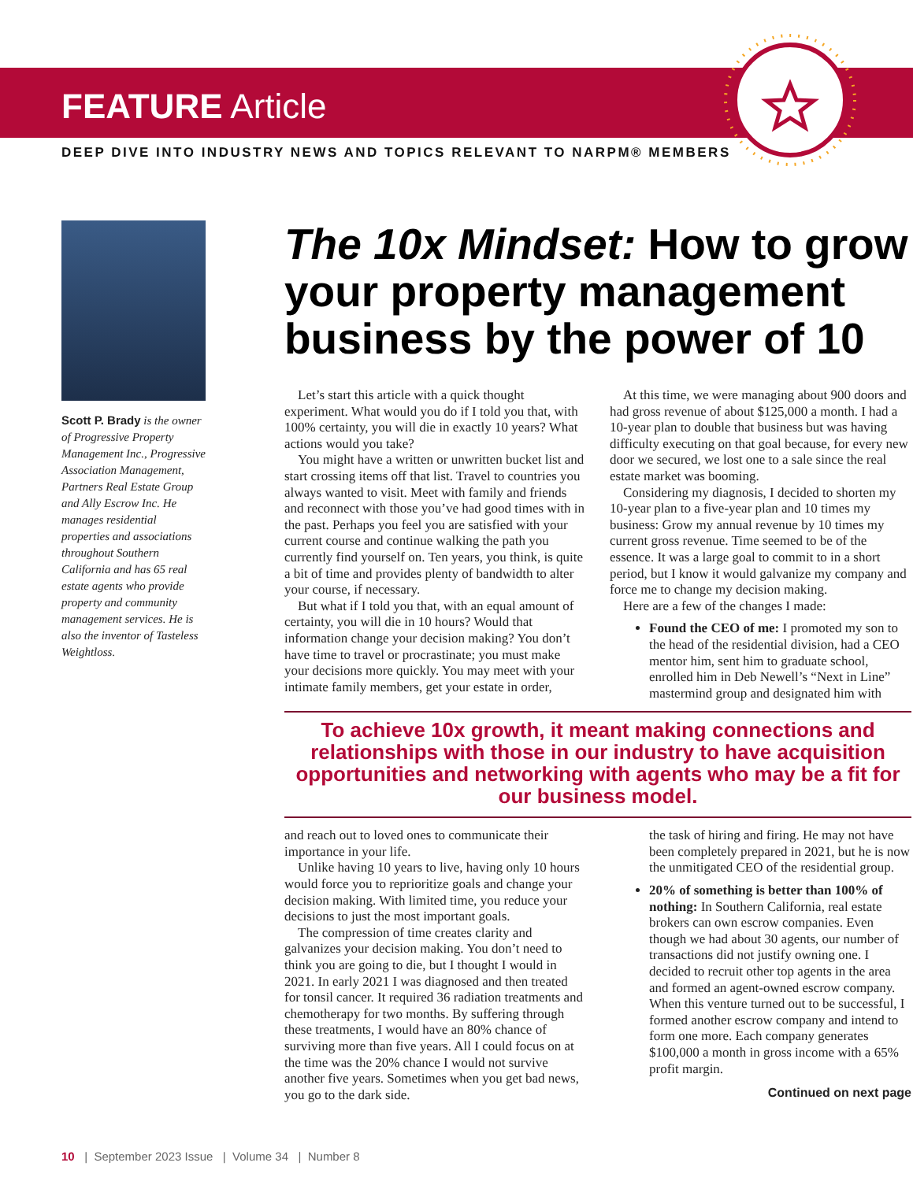FEATURE Article
DEEP DIVE INTO INDUSTRY NEWS AND TOPICS RELEVANT TO NARPM® MEMBERS
Scott P. Brady is the owner of Progressive Property Management Inc., Progressive Association Management, Partners Real Estate Group and Ally Escrow Inc. He manages residential properties and associations throughout Southern California and has 65 real estate agents who provide property and community management services. He is also the inventor of Tasteless Weightloss.
The 10x Mindset: How to grow your property management business by the power of 10
Let’s start this article with a quick thought experiment. What would you do if I told you that, with 100% certainty, you will die in exactly 10 years? What actions would you take?
You might have a written or unwritten bucket list and start crossing items off that list. Travel to countries you always wanted to visit. Meet with family and friends and reconnect with those you’ve had good times with in the past. Perhaps you feel you are satisfied with your current course and continue walking the path you currently find yourself on. Ten years, you think, is quite a bit of time and provides plenty of bandwidth to alter your course, if necessary.
But what if I told you that, with an equal amount of certainty, you will die in 10 hours? Would that information change your decision making? You don’t have time to travel or procrastinate; you must make your decisions more quickly. You may meet with your intimate family members, get your estate in order,
At this time, we were managing about 900 doors and had gross revenue of about $125,000 a month. I had a 10-year plan to double that business but was having difficulty executing on that goal because, for every new door we secured, we lost one to a sale since the real estate market was booming.
Considering my diagnosis, I decided to shorten my 10-year plan to a five-year plan and 10 times my business: Grow my annual revenue by 10 times my current gross revenue. Time seemed to be of the essence. It was a large goal to commit to in a short period, but I know it would galvanize my company and force me to change my decision making.
Here are a few of the changes I made:
Found the CEO of me: I promoted my son to the head of the residential division, had a CEO mentor him, sent him to graduate school, enrolled him in Deb Newell’s “Next in Line” mastermind group and designated him with
To achieve 10x growth, it meant making connections and relationships with those in our industry to have acquisition opportunities and networking with agents who may be a fit for our business model.
and reach out to loved ones to communicate their importance in your life.
Unlike having 10 years to live, having only 10 hours would force you to reprioritize goals and change your decision making. With limited time, you reduce your decisions to just the most important goals.
The compression of time creates clarity and galvanizes your decision making. You don’t need to think you are going to die, but I thought I would in 2021. In early 2021 I was diagnosed and then treated for tonsil cancer. It required 36 radiation treatments and chemotherapy for two months. By suffering through these treatments, I would have an 80% chance of surviving more than five years. All I could focus on at the time was the 20% chance I would not survive another five years. Sometimes when you get bad news, you go to the dark side.
the task of hiring and firing. He may not have been completely prepared in 2021, but he is now the unmitigated CEO of the residential group.
20% of something is better than 100% of nothing: In Southern California, real estate brokers can own escrow companies. Even though we had about 30 agents, our number of transactions did not justify owning one. I decided to recruit other top agents in the area and formed an agent-owned escrow company. When this venture turned out to be successful, I formed another escrow company and intend to form one more. Each company generates $100,000 a month in gross income with a 65% profit margin.
Continued on next page
10 | September 2023 Issue | Volume 34 | Number 8